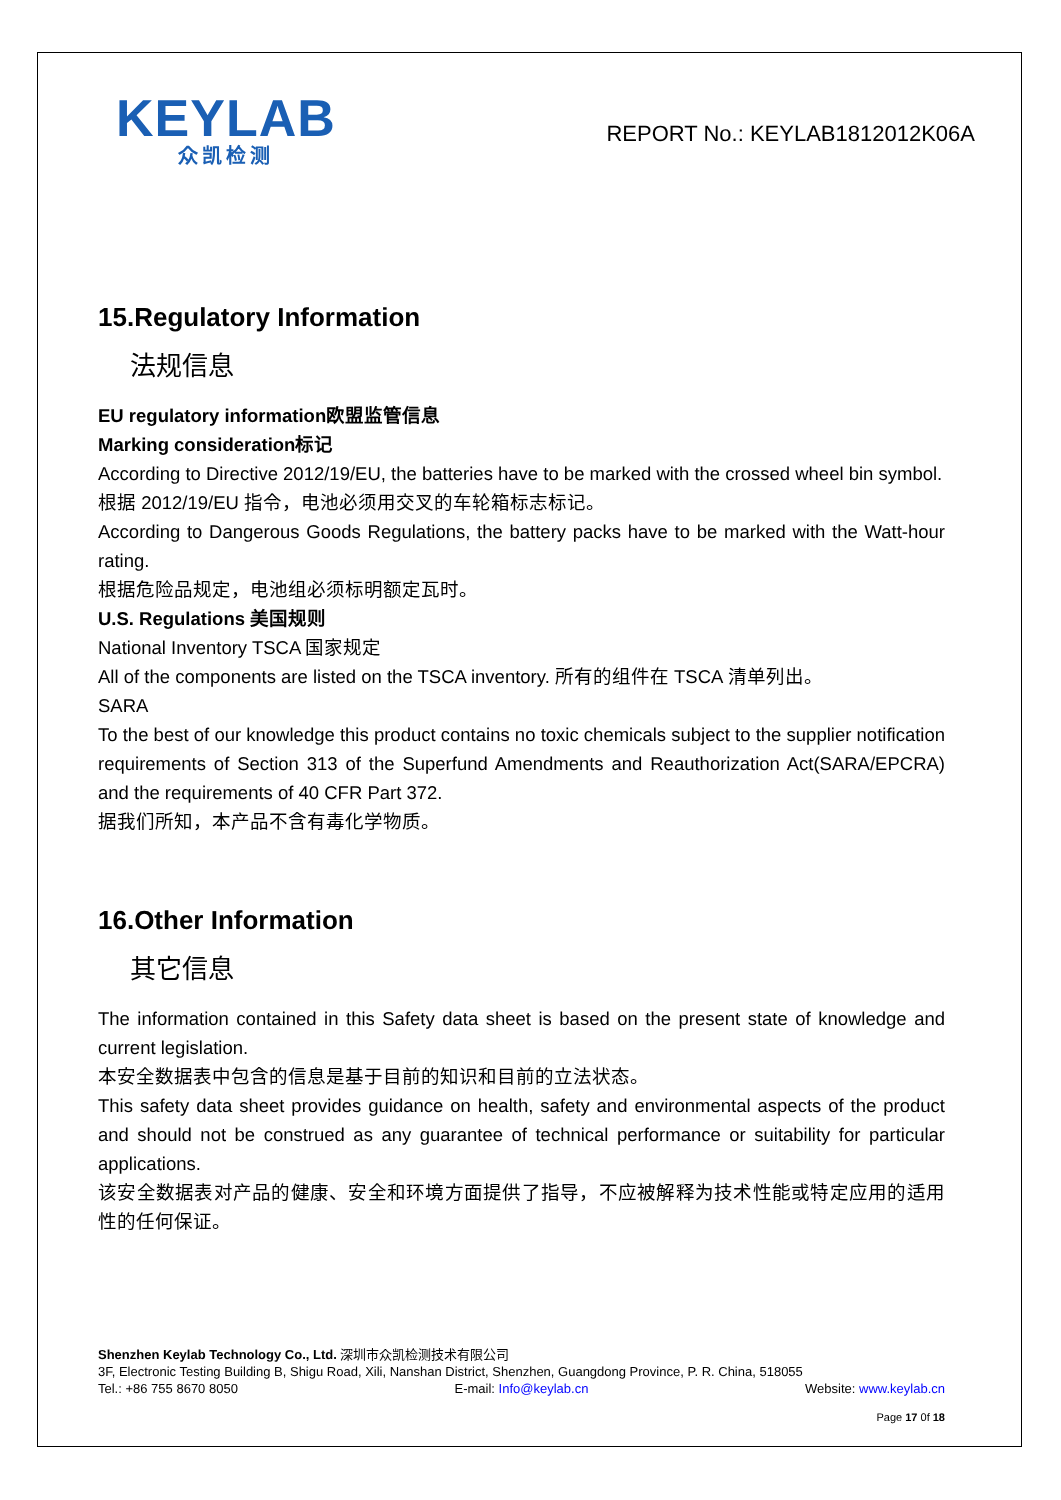KEYLAB
众凯检测
REPORT No.: KEYLAB1812012K06A
15.Regulatory Information
法规信息
EU regulatory information欧盟监管信息
Marking consideration标记
According to Directive 2012/19/EU, the batteries have to be marked with the crossed wheel bin symbol.
根据 2012/19/EU 指令，电池必须用交叉的车轮箱标志标记。
According to Dangerous Goods Regulations, the battery packs have to be marked with the Watt-hour rating.
根据危险品规定，电池组必须标明额定瓦时。
U.S. Regulations 美国规则
National Inventory TSCA 国家规定
All of the components are listed on the TSCA inventory. 所有的组件在 TSCA 清单列出。
SARA
To the best of our knowledge this product contains no toxic chemicals subject to the supplier notification requirements of Section 313 of the Superfund Amendments and Reauthorization Act(SARA/EPCRA) and the requirements of 40 CFR Part 372.
据我们所知，本产品不含有毒化学物质。
16.Other Information
其它信息
The information contained in this Safety data sheet is based on the present state of knowledge and current legislation.
本安全数据表中包含的信息是基于目前的知识和目前的立法状态。
This safety data sheet provides guidance on health, safety and environmental aspects of the product and should not be construed as any guarantee of technical performance or suitability for particular applications.
该安全数据表对产品的健康、安全和环境方面提供了指导，不应被解释为技术性能或特定应用的适用性的任何保证。
Shenzhen Keylab Technology Co., Ltd. 深圳市众凯检测技术有限公司
3F, Electronic Testing Building B, Shigu Road, Xili, Nanshan District, Shenzhen, Guangdong Province, P. R. China, 518055
Tel.: +86 755 8670 8050 E-mail: Info@keylab.cn Website: www.keylab.cn
Page 17 0f 18